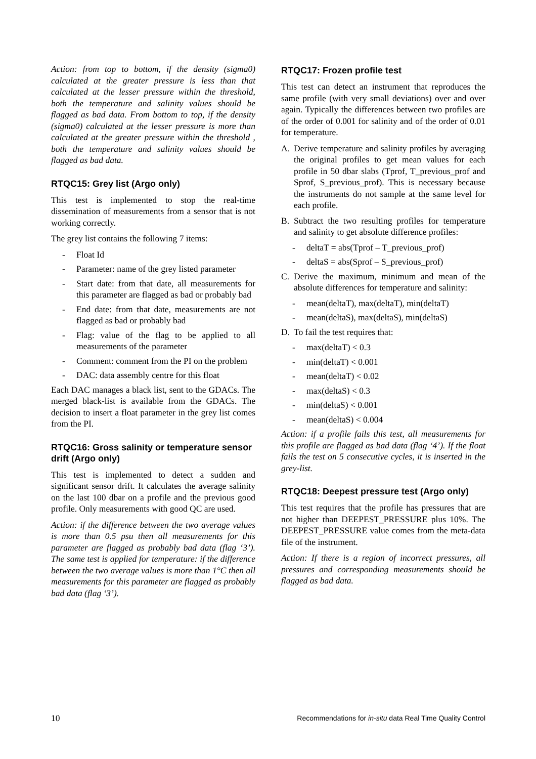Action: from top to bottom, if the density (sigma0) calculated at the greater pressure is less than that calculated at the lesser pressure within the threshold, both the temperature and salinity values should be flagged as bad data. From bottom to top, if the density (sigma0) calculated at the lesser pressure is more than calculated at the greater pressure within the threshold , both the temperature and salinity values should be flagged as bad data.
RTQC15: Grey list (Argo only)
This test is implemented to stop the real-time dissemination of measurements from a sensor that is not working correctly.
The grey list contains the following 7 items:
- Float Id
- Parameter: name of the grey listed parameter
- Start date: from that date, all measurements for this parameter are flagged as bad or probably bad
- End date: from that date, measurements are not flagged as bad or probably bad
- Flag: value of the flag to be applied to all measurements of the parameter
- Comment: comment from the PI on the problem
- DAC: data assembly centre for this float
Each DAC manages a black list, sent to the GDACs. The merged black-list is available from the GDACs. The decision to insert a float parameter in the grey list comes from the PI.
RTQC16: Gross salinity or temperature sensor drift (Argo only)
This test is implemented to detect a sudden and significant sensor drift. It calculates the average salinity on the last 100 dbar on a profile and the previous good profile. Only measurements with good QC are used.
Action: if the difference between the two average values is more than 0.5 psu then all measurements for this parameter are flagged as probably bad data (flag ‘3’). The same test is applied for temperature: if the difference between the two average values is more than 1°C then all measurements for this parameter are flagged as probably bad data (flag ‘3’).
RTQC17: Frozen profile test
This test can detect an instrument that reproduces the same profile (with very small deviations) over and over again. Typically the differences between two profiles are of the order of 0.001 for salinity and of the order of 0.01 for temperature.
A. Derive temperature and salinity profiles by averaging the original profiles to get mean values for each profile in 50 dbar slabs (Tprof, T_previous_prof and Sprof, S_previous_prof). This is necessary because the instruments do not sample at the same level for each profile.
B. Subtract the two resulting profiles for temperature and salinity to get absolute difference profiles:
- deltaT = abs(Tprof – T_previous_prof)
- deltaS = abs(Sprof – S_previous_prof)
C. Derive the maximum, minimum and mean of the absolute differences for temperature and salinity:
- mean(deltaT), max(deltaT), min(deltaT)
- mean(deltaS), max(deltaS), min(deltaS)
D. To fail the test requires that:
- max(deltaT) < 0.3
- min(deltaT) < 0.001
- mean(deltaT) < 0.02
- max(deltaS) < 0.3
- min(deltaS) < 0.001
- mean(deltaS) < 0.004
Action: if a profile fails this test, all measurements for this profile are flagged as bad data (flag ‘4’). If the float fails the test on 5 consecutive cycles, it is inserted in the grey-list.
RTQC18: Deepest pressure test (Argo only)
This test requires that the profile has pressures that are not higher than DEEPEST_PRESSURE plus 10%. The DEEPEST_PRESSURE value comes from the meta-data file of the instrument.
Action: If there is a region of incorrect pressures, all pressures and corresponding measurements should be flagged as bad data.
10 Recommendations for in-situ data Real Time Quality Control